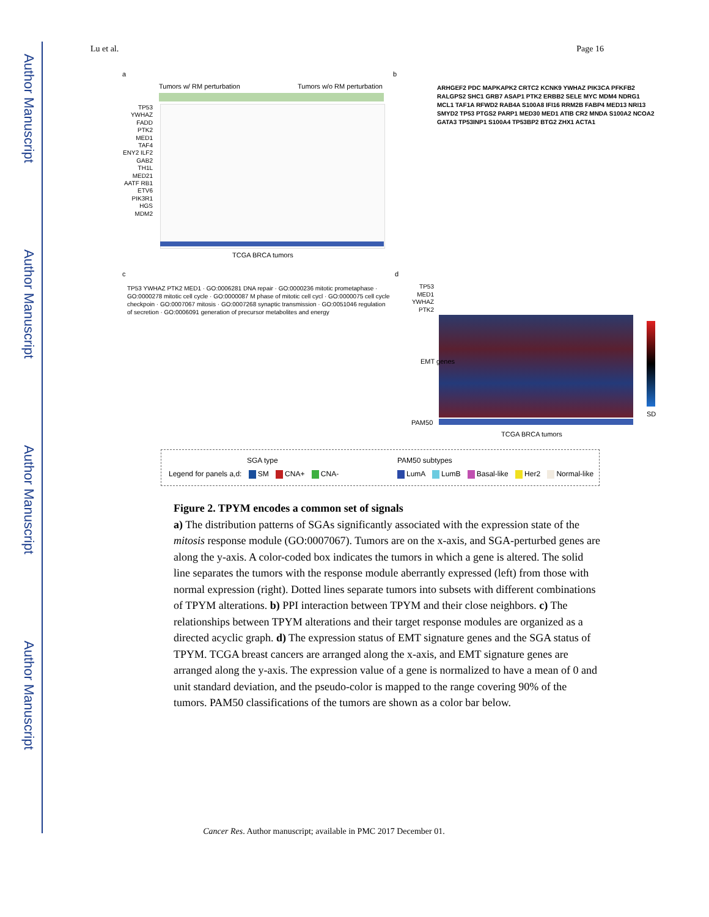Author Manuscript
Author Manuscript
Author Manuscript
Author Manuscript
Lu et al. Page 16
a
Tumors w/ RM perturbation Tumors w/o RM perturbation
TCGA BRCA tumors
TP53 YWHAZ FADD PTK2 MED1 TAF4 ENY2 ILF2 GAB2 TH1L MED21 AATF RB1 ETV6 PIK3R1 HGS MDM2
b
ARHGEF2 PDC MAPKAPK2 CRTC2 KCNK9 YWHAZ PIK3CA PFKFB2 RALGPS2 SHC1 GRB7 ASAP1 PTK2 ERBB2 SELE MYC MDM4 NDRG1 MCL1 TAF1A RFWD2 RAB4A S100A8 IFI16 RRM2B FABP4 MED13 NRI13 SMYD2 TP53 PTGS2 PARP1 MED30 MED1 ATIB CR2 MNDA S100A2 NCOA2 GATA3 TP53INP1 S100A4 TP53BP2 BTG2 ZHX1 ACTA1
c
TP53 YWHAZ PTK2 MED1 · GO:0006281 DNA repair · GO:0000236 mitotic prometaphase · GO:0000278 mitotic cell cycle · GO:0000087 M phase of mitotic cell cycl · GO:0000075 cell cycle checkpoin · GO:0007067 mitosis · GO:0007268 synaptic transmission · GO:0051046 regulation of secretion · GO:0006091 generation of precursor metabolites and energy
d
TP53 MED1 YWHAZ PTK2
SD
PAM50
TCGA BRCA tumors
EMT genes
SGA type PAM50 subtypes
Legend for panels a,d: SM CNA+ CNA-
LumA LumB Basal-like Her2 Normal-like
Figure 2. TPYM encodes a common set of signals
a) The distribution patterns of SGAs significantly associated with the expression state of the mitosis response module (GO:0007067). Tumors are on the x-axis, and SGA-perturbed genes are along the y-axis. A color-coded box indicates the tumors in which a gene is altered. The solid line separates the tumors with the response module aberrantly expressed (left) from those with normal expression (right). Dotted lines separate tumors into subsets with different combinations of TPYM alterations. b) PPI interaction between TPYM and their close neighbors. c) The relationships between TPYM alterations and their target response modules are organized as a directed acyclic graph. d) The expression status of EMT signature genes and the SGA status of TPYM. TCGA breast cancers are arranged along the x-axis, and EMT signature genes are arranged along the y-axis. The expression value of a gene is normalized to have a mean of 0 and unit standard deviation, and the pseudo-color is mapped to the range covering 90% of the tumors. PAM50 classifications of the tumors are shown as a color bar below.
Cancer Res. Author manuscript; available in PMC 2017 December 01.